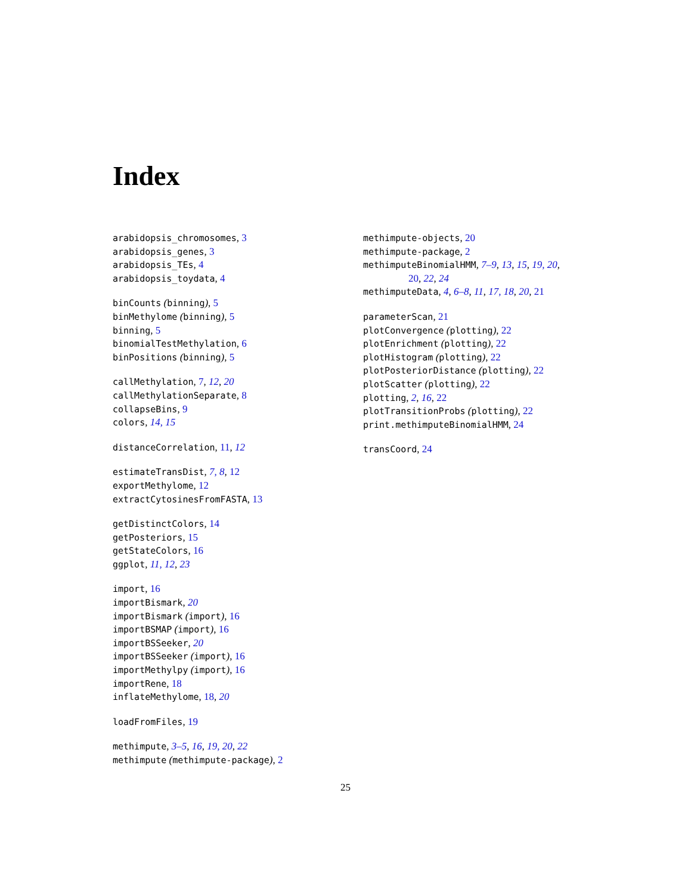Index
arabidopsis_chromosomes, 3
arabidopsis_genes, 3
arabidopsis_TEs, 4
arabidopsis_toydata, 4
binCounts (binning), 5
binMethylome (binning), 5
binning, 5
binomialTestMethylation, 6
binPositions (binning), 5
callMethylation, 7, 12, 20
callMethylationSeparate, 8
collapseBins, 9
colors, 14, 15
distanceCorrelation, 11, 12
estimateTransDist, 7, 8, 12
exportMethylome, 12
extractCytosinesFromFASTA, 13
getDistinctColors, 14
getPosteriors, 15
getStateColors, 16
ggplot, 11, 12, 23
import, 16
importBismark, 20
importBismark (import), 16
importBSMAP (import), 16
importBSSeeker, 20
importBSSeeker (import), 16
importMethylpy (import), 16
importRene, 18
inflateMethylome, 18, 20
loadFromFiles, 19
methimpute, 3–5, 16, 19, 20, 22
methimpute (methimpute-package), 2
methimpute-objects, 20
methimpute-package, 2
methimputeBinomialHMM, 7–9, 13, 15, 19, 20,
20, 22, 24
methimputeData, 4, 6–8, 11, 17, 18, 20, 21
parameterScan, 21
plotConvergence (plotting), 22
plotEnrichment (plotting), 22
plotHistogram (plotting), 22
plotPosteriorDistance (plotting), 22
plotScatter (plotting), 22
plotting, 2, 16, 22
plotTransitionProbs (plotting), 22
print.methimputeBinomialHMM, 24
transCoord, 24
25